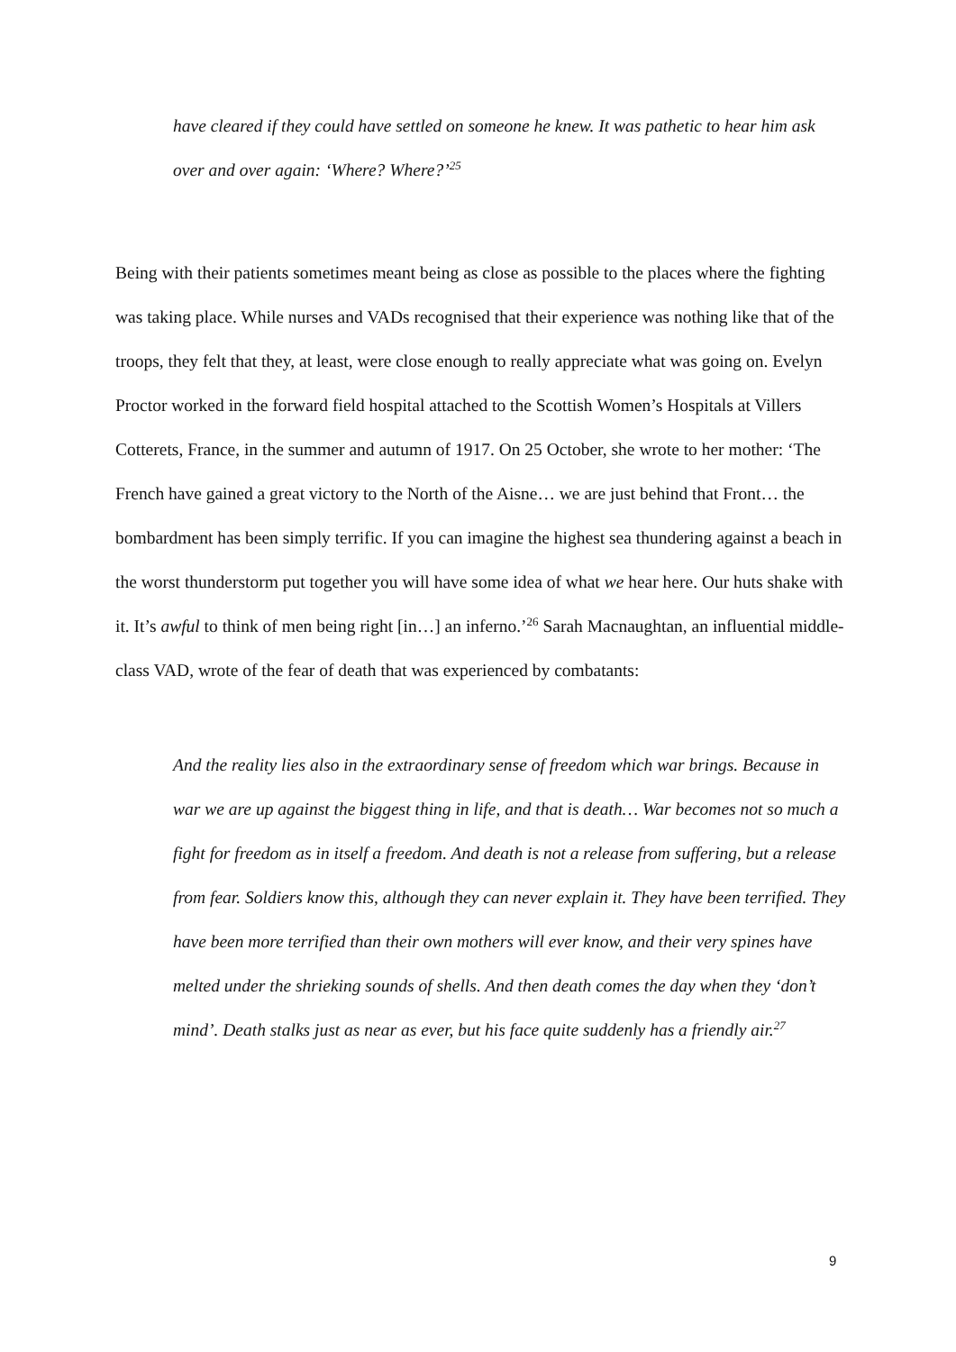have cleared if they could have settled on someone he knew. It was pathetic to hear him ask over and over again: ‘Where? Where?’<sup>25</sup>
Being with their patients sometimes meant being as close as possible to the places where the fighting was taking place. While nurses and VADs recognised that their experience was nothing like that of the troops, they felt that they, at least, were close enough to really appreciate what was going on. Evelyn Proctor worked in the forward field hospital attached to the Scottish Women’s Hospitals at Villers Cotterets, France, in the summer and autumn of 1917. On 25 October, she wrote to her mother: ‘The French have gained a great victory to the North of the Aisne… we are just behind that Front… the bombardment has been simply terrific. If you can imagine the highest sea thundering against a beach in the worst thunderstorm put together you will have some idea of what we hear here. Our huts shake with it. It’s awful to think of men being right [in…] an inferno.’<sup>26</sup> Sarah Macnaughtan, an influential middle-class VAD, wrote of the fear of death that was experienced by combatants:
And the reality lies also in the extraordinary sense of freedom which war brings. Because in war we are up against the biggest thing in life, and that is death… War becomes not so much a fight for freedom as in itself a freedom. And death is not a release from suffering, but a release from fear. Soldiers know this, although they can never explain it. They have been terrified. They have been more terrified than their own mothers will ever know, and their very spines have melted under the shrieking sounds of shells. And then death comes the day when they ‘don’t mind’. Death stalks just as near as ever, but his face quite suddenly has a friendly air.<sup>27</sup>
9